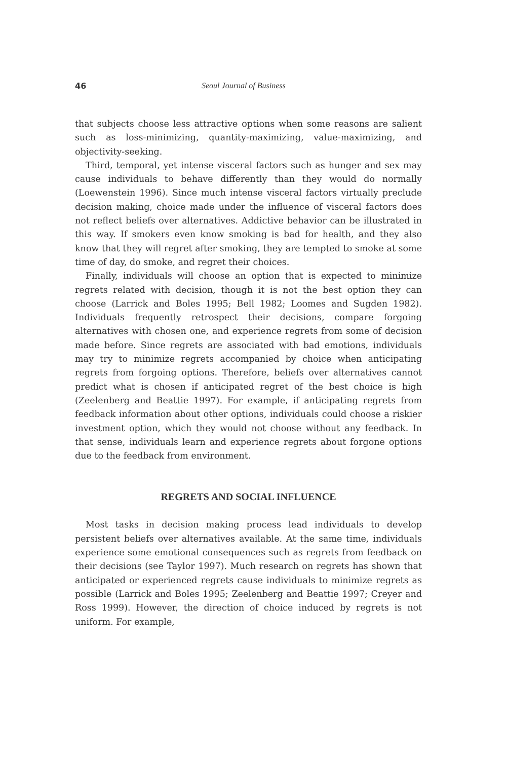46 Seoul Journal of Business
that subjects choose less attractive options when some reasons are salient such as loss-minimizing, quantity-maximizing, value-maximizing, and objectivity-seeking.
Third, temporal, yet intense visceral factors such as hunger and sex may cause individuals to behave differently than they would do normally (Loewenstein 1996). Since much intense visceral factors virtually preclude decision making, choice made under the influence of visceral factors does not reflect beliefs over alternatives. Addictive behavior can be illustrated in this way. If smokers even know smoking is bad for health, and they also know that they will regret after smoking, they are tempted to smoke at some time of day, do smoke, and regret their choices.
Finally, individuals will choose an option that is expected to minimize regrets related with decision, though it is not the best option they can choose (Larrick and Boles 1995; Bell 1982; Loomes and Sugden 1982). Individuals frequently retrospect their decisions, compare forgoing alternatives with chosen one, and experience regrets from some of decision made before. Since regrets are associated with bad emotions, individuals may try to minimize regrets accompanied by choice when anticipating regrets from forgoing options. Therefore, beliefs over alternatives cannot predict what is chosen if anticipated regret of the best choice is high (Zeelenberg and Beattie 1997). For example, if anticipating regrets from feedback information about other options, individuals could choose a riskier investment option, which they would not choose without any feedback. In that sense, individuals learn and experience regrets about forgone options due to the feedback from environment.
REGRETS AND SOCIAL INFLUENCE
Most tasks in decision making process lead individuals to develop persistent beliefs over alternatives available. At the same time, individuals experience some emotional consequences such as regrets from feedback on their decisions (see Taylor 1997). Much research on regrets has shown that anticipated or experienced regrets cause individuals to minimize regrets as possible (Larrick and Boles 1995; Zeelenberg and Beattie 1997; Creyer and Ross 1999). However, the direction of choice induced by regrets is not uniform. For example,